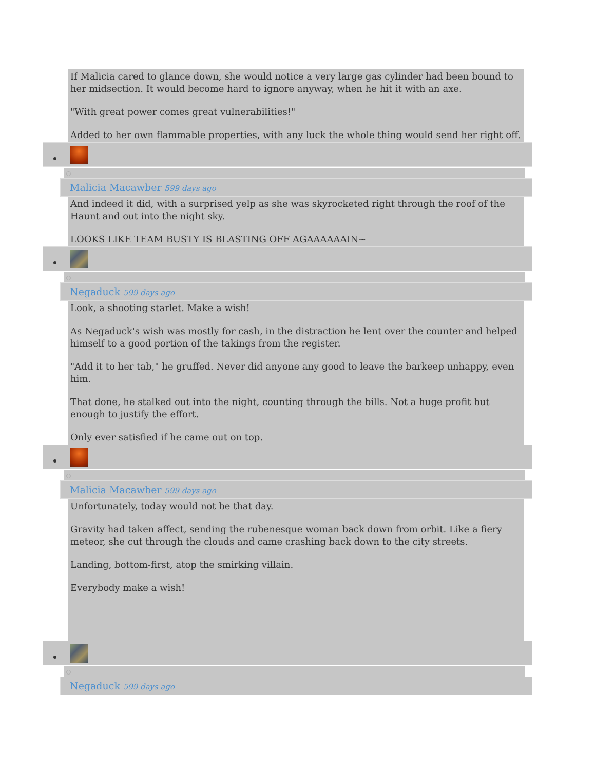If Malicia cared to glance down, she would notice a very large gas cylinder had been bound to her midsection. It would become hard to ignore anyway, when he hit it with an axe.
"With great power comes great vulnerabilities!"
Added to her own flammable properties, with any luck the whole thing would send her right off.
Malicia Macawber 599 days ago
And indeed it did, with a surprised yelp as she was skyrocketed right through the roof of the Haunt and out into the night sky.
LOOKS LIKE TEAM BUSTY IS BLASTING OFF AGAAAAAAIN~
Negaduck 599 days ago
Look, a shooting starlet. Make a wish!
As Negaduck's wish was mostly for cash, in the distraction he lent over the counter and helped himself to a good portion of the takings from the register.
"Add it to her tab," he gruffed. Never did anyone any good to leave the barkeep unhappy, even him.
That done, he stalked out into the night, counting through the bills. Not a huge profit but enough to justify the effort.
Only ever satisfied if he came out on top.
Malicia Macawber 599 days ago
Unfortunately, today would not be that day.
Gravity had taken affect, sending the rubenesque woman back down from orbit. Like a fiery meteor, she cut through the clouds and came crashing back down to the city streets.
Landing, bottom-first, atop the smirking villain.
Everybody make a wish!
Negaduck 599 days ago